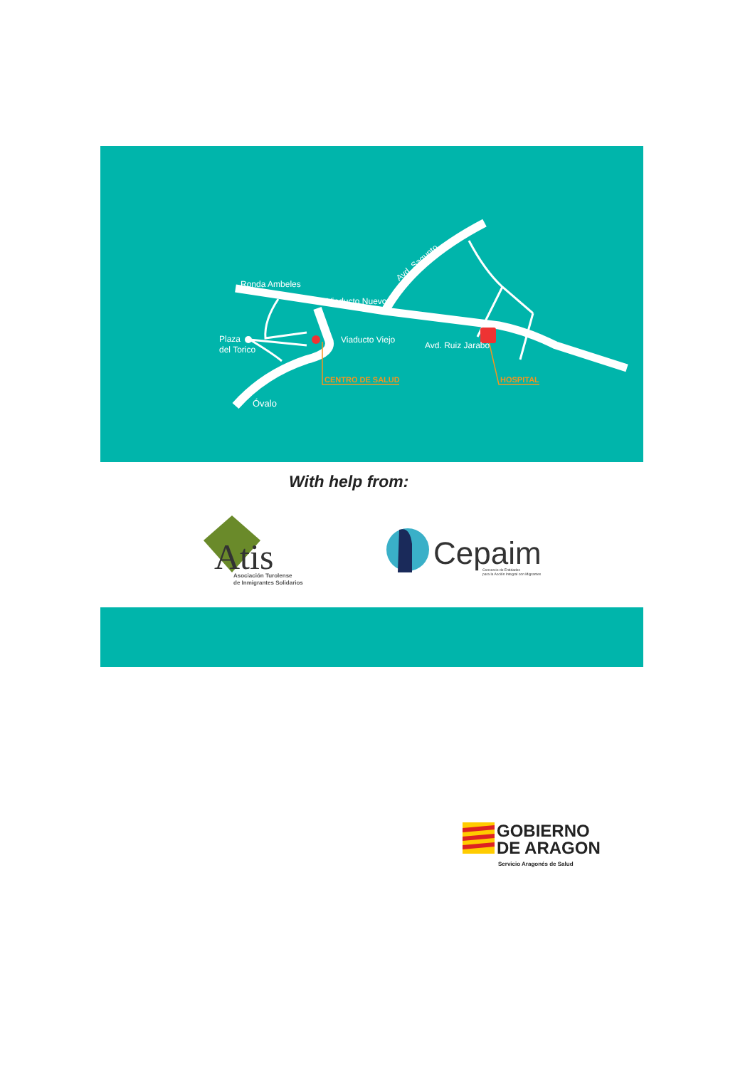Ronda Ambeles
Viaducto Nuevo
Avd. Sagunto
Plaza
del Torico
Viaducto Viejo
Avd. Ruiz Jarabo
Óvalo
CENTRO DE SALUD
HOSPITAL
With help from:
Atis
Asociación Turolense
de Inmigrantes Solidarios
Cepaim
Consorcio de Entidades
para la Acción Integral con Migrantes
GOBIERNO
DE ARAGON
Servicio Aragonés de Salud